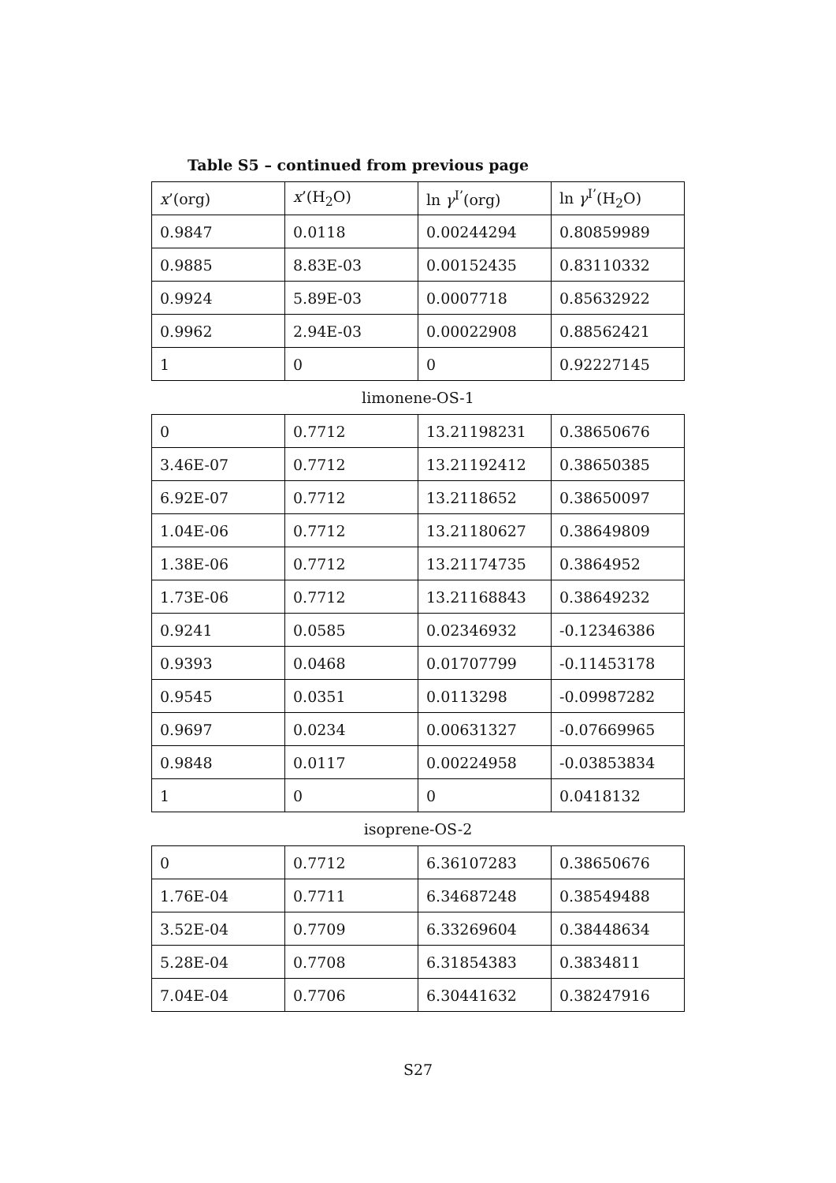Table S5 – continued from previous page
| x ’(org) | x ’(H<sub>2</sub>O) | ln γ<sup>I’</sup>(org) | ln γ<sup>I’</sup>(H<sub>2</sub>O) |
| --- | --- | --- | --- |
| 0.9847 | 0.0118 | 0.00244294 | 0.80859989 |
| 0.9885 | 8.83E-03 | 0.00152435 | 0.83110332 |
| 0.9924 | 5.89E-03 | 0.0007718 | 0.85632922 |
| 0.9962 | 2.94E-03 | 0.00022908 | 0.88562421 |
| 1 | 0 | 0 | 0.92227145 |
limonene-OS-1
| 0 | 0.7712 | 13.21198231 | 0.38650676 |
| 3.46E-07 | 0.7712 | 13.21192412 | 0.38650385 |
| 6.92E-07 | 0.7712 | 13.2118652 | 0.38650097 |
| 1.04E-06 | 0.7712 | 13.21180627 | 0.38649809 |
| 1.38E-06 | 0.7712 | 13.21174735 | 0.3864952 |
| 1.73E-06 | 0.7712 | 13.21168843 | 0.38649232 |
| 0.9241 | 0.0585 | 0.02346932 | -0.12346386 |
| 0.9393 | 0.0468 | 0.01707799 | -0.11453178 |
| 0.9545 | 0.0351 | 0.0113298 | -0.09987282 |
| 0.9697 | 0.0234 | 0.00631327 | -0.07669965 |
| 0.9848 | 0.0117 | 0.00224958 | -0.03853834 |
| 1 | 0 | 0 | 0.0418132 |
isoprene-OS-2
| 0 | 0.7712 | 6.36107283 | 0.38650676 |
| 1.76E-04 | 0.7711 | 6.34687248 | 0.38549488 |
| 3.52E-04 | 0.7709 | 6.33269604 | 0.38448634 |
| 5.28E-04 | 0.7708 | 6.31854383 | 0.3834811 |
| 7.04E-04 | 0.7706 | 6.30441632 | 0.38247916 |
S27